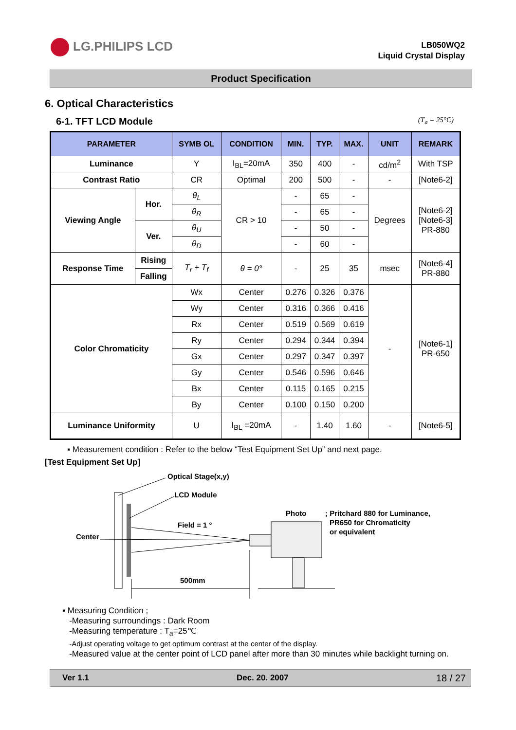LG.PHILIPS LCD
LB050WQ2
Liquid Crystal Display
Product Specification
6. Optical Characteristics
6-1. TFT LCD Module (T<sub>a</sub> = 25°C)
| PARAMETER | | SYMB OL | CONDITION | MIN. | TYP. | MAX. | UNIT | REMARK |
| --- | --- | --- | --- | --- | --- | --- | --- | --- |
| Luminance | | Y | I<sub>BL</sub>=20mA | 350 | 400 | - | cd/m<sup>2</sup> | With TSP |
| Contrast Ratio | | CR | Optimal | 200 | 500 | - | - | [Note6-2] |
| Viewing Angle | Hor. | θ<sub>L</sub> | CR > 10 | - | 65 | - | Degrees | [Note6-2] [Note6-3] PR-880 |
| | | θ<sub>R</sub> | | - | 65 | - | | |
| | Ver. | θ<sub>U</sub> | | - | 50 | - | | |
| | | θ<sub>D</sub> | | - | 60 | - | | |
| Response Time | Rising | T<sub>r</sub> + T<sub>f</sub> | θ = 0° | - | 25 | 35 | msec | [Note6-4] PR-880 |
| | Falling | | | | | | | |
| Color Chromaticity | | Wx | Center | 0.276 | 0.326 | 0.376 | - | [Note6-1] PR-650 |
| | | Wy | Center | 0.316 | 0.366 | 0.416 | | |
| | | Rx | Center | 0.519 | 0.569 | 0.619 | | |
| | | Ry | Center | 0.294 | 0.344 | 0.394 | | |
| | | Gx | Center | 0.297 | 0.347 | 0.397 | | |
| | | Gy | Center | 0.546 | 0.596 | 0.646 | | |
| | | Bx | Center | 0.115 | 0.165 | 0.215 | | |
| | | By | Center | 0.100 | 0.150 | 0.200 | | |
| Luminance Uniformity | | U | I<sub>BL</sub> =20mA | - | 1.40 | 1.60 | - | [Note6-5] |
▪ Measurement condition : Refer to the below “Test Equipment Set Up” and next page.
[Test Equipment Set Up]
Optical Stage(x,y)
LCD Module
Photo
; Pritchard 880 for Luminance,
PR650 for Chromaticity
or equivalent
Field = 1 °
Center
500mm
▪ Measuring Condition ;
-Measuring surroundings : Dark Room
-Measuring temperature : T<sub>a</sub>=25℃
-Adjust operating voltage to get optimum contrast at the center of the display.
-Measured value at the center point of LCD panel after more than 30 minutes while backlight turning on.
Ver 1.1 Dec. 20. 2007 18 / 27